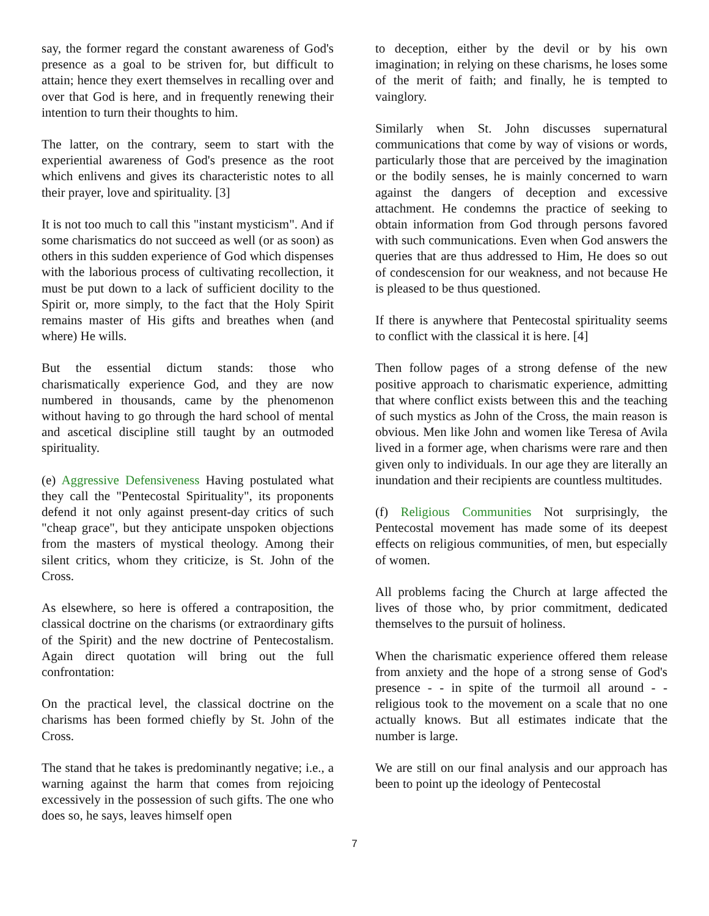say, the former regard the constant awareness of God's presence as a goal to be striven for, but difficult to attain; hence they exert themselves in recalling over and over that God is here, and in frequently renewing their intention to turn their thoughts to him.
The latter, on the contrary, seem to start with the experiential awareness of God's presence as the root which enlivens and gives its characteristic notes to all their prayer, love and spirituality. [3]
It is not too much to call this "instant mysticism". And if some charismatics do not succeed as well (or as soon) as others in this sudden experience of God which dispenses with the laborious process of cultivating recollection, it must be put down to a lack of sufficient docility to the Spirit or, more simply, to the fact that the Holy Spirit remains master of His gifts and breathes when (and where) He wills.
But the essential dictum stands: those who charismatically experience God, and they are now numbered in thousands, came by the phenomenon without having to go through the hard school of mental and ascetical discipline still taught by an outmoded spirituality.
(e) Aggressive Defensiveness Having postulated what they call the "Pentecostal Spirituality", its proponents defend it not only against present-day critics of such "cheap grace", but they anticipate unspoken objections from the masters of mystical theology. Among their silent critics, whom they criticize, is St. John of the Cross.
As elsewhere, so here is offered a contraposition, the classical doctrine on the charisms (or extraordinary gifts of the Spirit) and the new doctrine of Pentecostalism. Again direct quotation will bring out the full confrontation:
On the practical level, the classical doctrine on the charisms has been formed chiefly by St. John of the Cross.
The stand that he takes is predominantly negative; i.e., a warning against the harm that comes from rejoicing excessively in the possession of such gifts. The one who does so, he says, leaves himself open
to deception, either by the devil or by his own imagination; in relying on these charisms, he loses some of the merit of faith; and finally, he is tempted to vainglory.
Similarly when St. John discusses supernatural communications that come by way of visions or words, particularly those that are perceived by the imagination or the bodily senses, he is mainly concerned to warn against the dangers of deception and excessive attachment. He condemns the practice of seeking to obtain information from God through persons favored with such communications. Even when God answers the queries that are thus addressed to Him, He does so out of condescension for our weakness, and not because He is pleased to be thus questioned.
If there is anywhere that Pentecostal spirituality seems to conflict with the classical it is here. [4]
Then follow pages of a strong defense of the new positive approach to charismatic experience, admitting that where conflict exists between this and the teaching of such mystics as John of the Cross, the main reason is obvious. Men like John and women like Teresa of Avila lived in a former age, when charisms were rare and then given only to individuals. In our age they are literally an inundation and their recipients are countless multitudes.
(f) Religious Communities Not surprisingly, the Pentecostal movement has made some of its deepest effects on religious communities, of men, but especially of women.
All problems facing the Church at large affected the lives of those who, by prior commitment, dedicated themselves to the pursuit of holiness.
When the charismatic experience offered them release from anxiety and the hope of a strong sense of God's presence - - in spite of the turmoil all around - - religious took to the movement on a scale that no one actually knows. But all estimates indicate that the number is large.
We are still on our final analysis and our approach has been to point up the ideology of Pentecostal
7